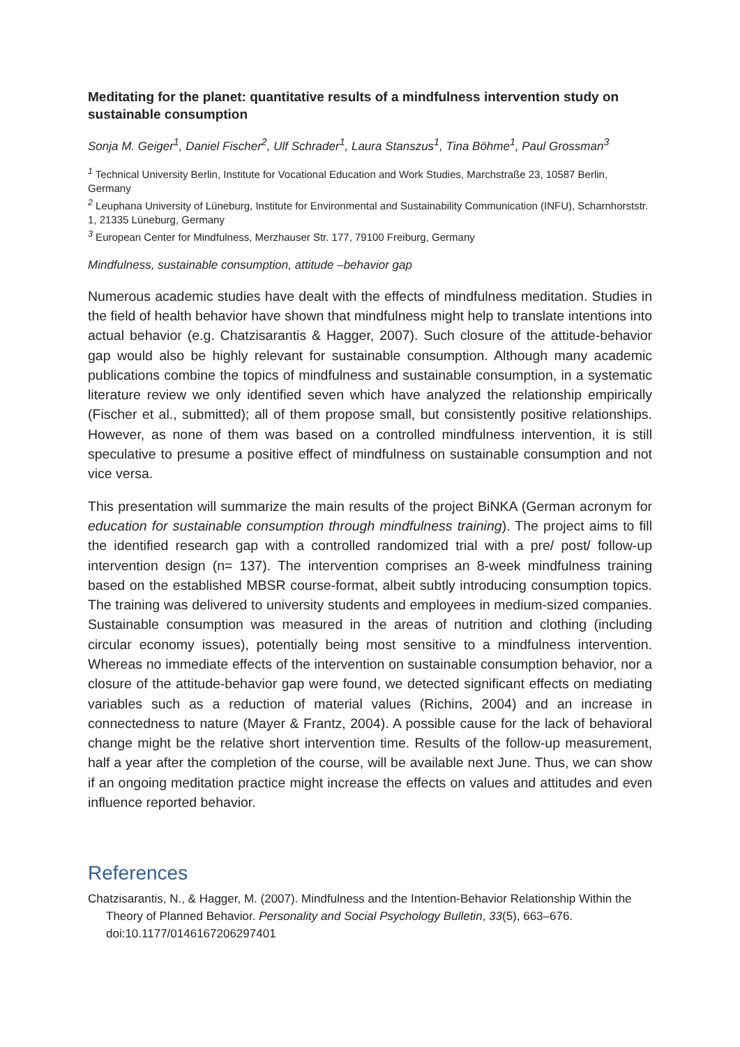Meditating for the planet: quantitative results of a mindfulness intervention study on sustainable consumption
Sonja M. Geiger<sup>1</sup>, Daniel Fischer<sup>2</sup>, Ulf Schrader<sup>1</sup>, Laura Stanszus<sup>1</sup>, Tina Böhme<sup>1</sup>, Paul Grossman<sup>3</sup>
<sup>1</sup> Technical University Berlin, Institute for Vocational Education and Work Studies, Marchstraße 23, 10587 Berlin, Germany
<sup>2</sup> Leuphana University of Lüneburg, Institute for Environmental and Sustainability Communication (INFU), Scharnhorststr. 1, 21335 Lüneburg, Germany
<sup>3</sup> European Center for Mindfulness, Merzhauser Str. 177, 79100 Freiburg, Germany
Mindfulness, sustainable consumption, attitude –behavior gap
Numerous academic studies have dealt with the effects of mindfulness meditation. Studies in the field of health behavior have shown that mindfulness might help to translate intentions into actual behavior (e.g. Chatzisarantis & Hagger, 2007). Such closure of the attitude-behavior gap would also be highly relevant for sustainable consumption. Although many academic publications combine the topics of mindfulness and sustainable consumption, in a systematic literature review we only identified seven which have analyzed the relationship empirically (Fischer et al., submitted); all of them propose small, but consistently positive relationships. However, as none of them was based on a controlled mindfulness intervention, it is still speculative to presume a positive effect of mindfulness on sustainable consumption and not vice versa.
This presentation will summarize the main results of the project BiNKA (German acronym for education for sustainable consumption through mindfulness training). The project aims to fill the identified research gap with a controlled randomized trial with a pre/ post/ follow-up intervention design (n= 137). The intervention comprises an 8-week mindfulness training based on the established MBSR course-format, albeit subtly introducing consumption topics. The training was delivered to university students and employees in medium-sized companies. Sustainable consumption was measured in the areas of nutrition and clothing (including circular economy issues), potentially being most sensitive to a mindfulness intervention. Whereas no immediate effects of the intervention on sustainable consumption behavior, nor a closure of the attitude-behavior gap were found, we detected significant effects on mediating variables such as a reduction of material values (Richins, 2004) and an increase in connectedness to nature (Mayer & Frantz, 2004). A possible cause for the lack of behavioral change might be the relative short intervention time. Results of the follow-up measurement, half a year after the completion of the course, will be available next June. Thus, we can show if an ongoing meditation practice might increase the effects on values and attitudes and even influence reported behavior.
References
Chatzisarantis, N., & Hagger, M. (2007). Mindfulness and the Intention-Behavior Relationship Within the Theory of Planned Behavior. Personality and Social Psychology Bulletin, 33(5), 663–676. doi:10.1177/0146167206297401